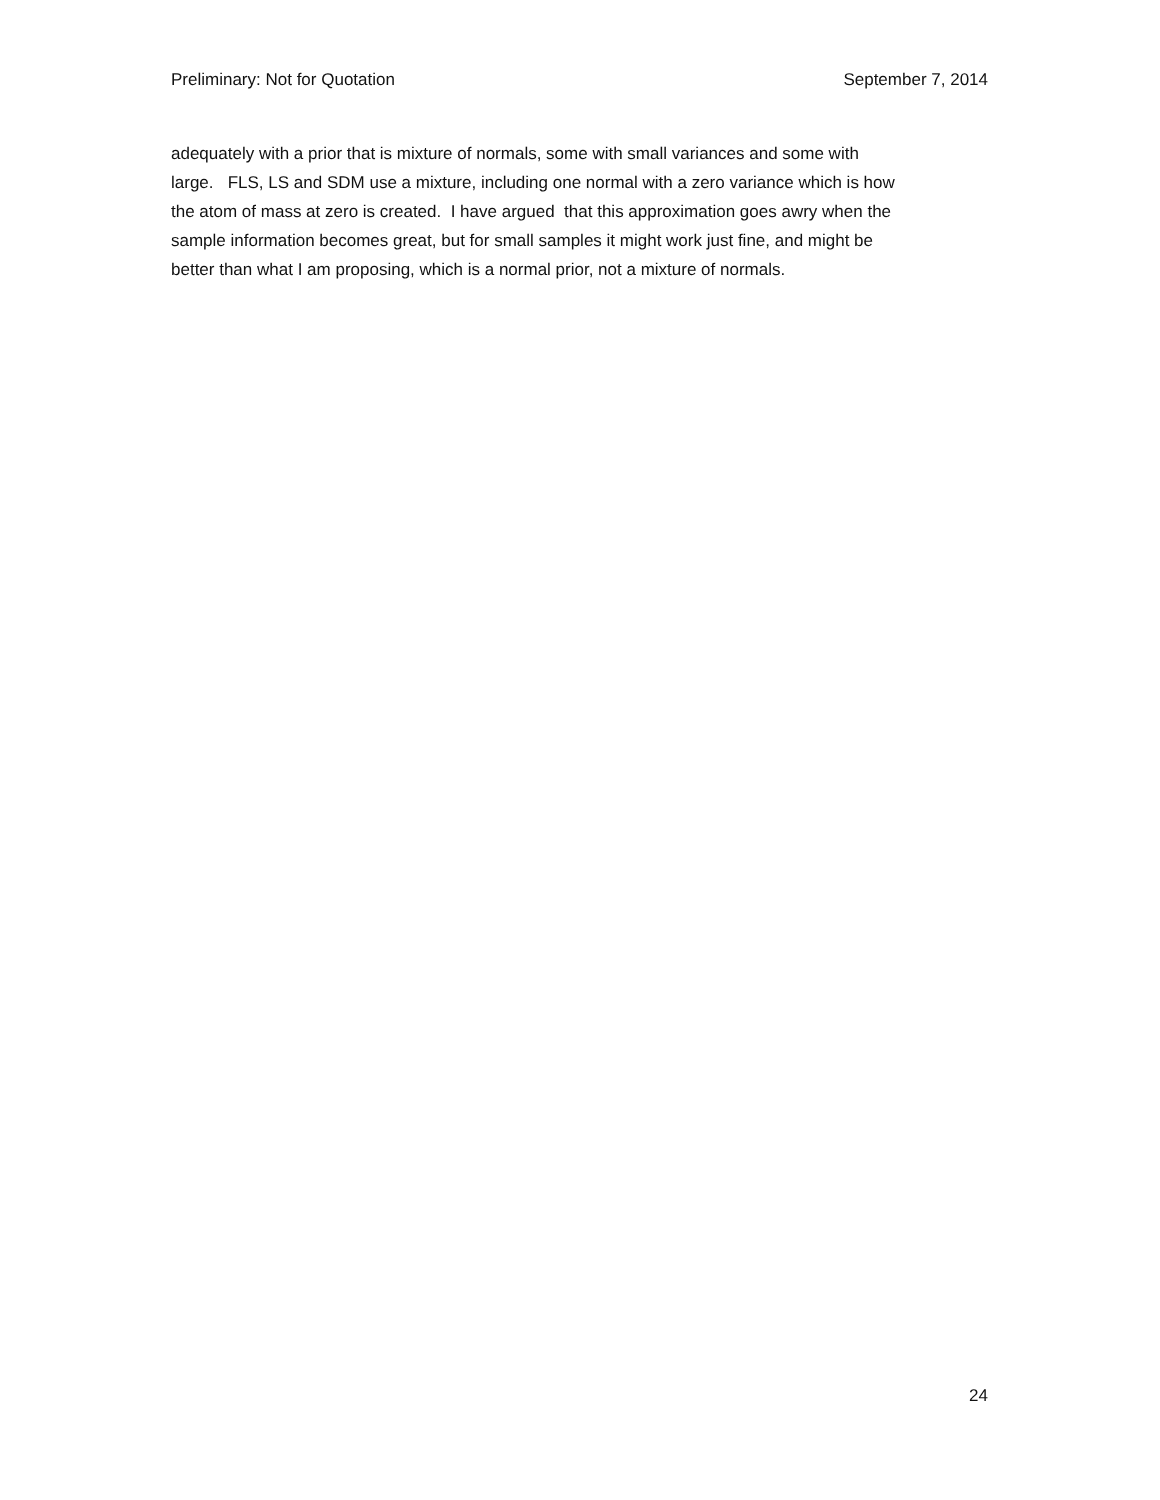Preliminary: Not for Quotation September 7, 2014
adequately with a prior that is mixture of normals, some with small variances and some with
large. FLS, LS and SDM use a mixture, including one normal with a zero variance which is how
the atom of mass at zero is created. I have argued that this approximation goes awry when the
sample information becomes great, but for small samples it might work just fine, and might be
better than what I am proposing, which is a normal prior, not a mixture of normals.
24